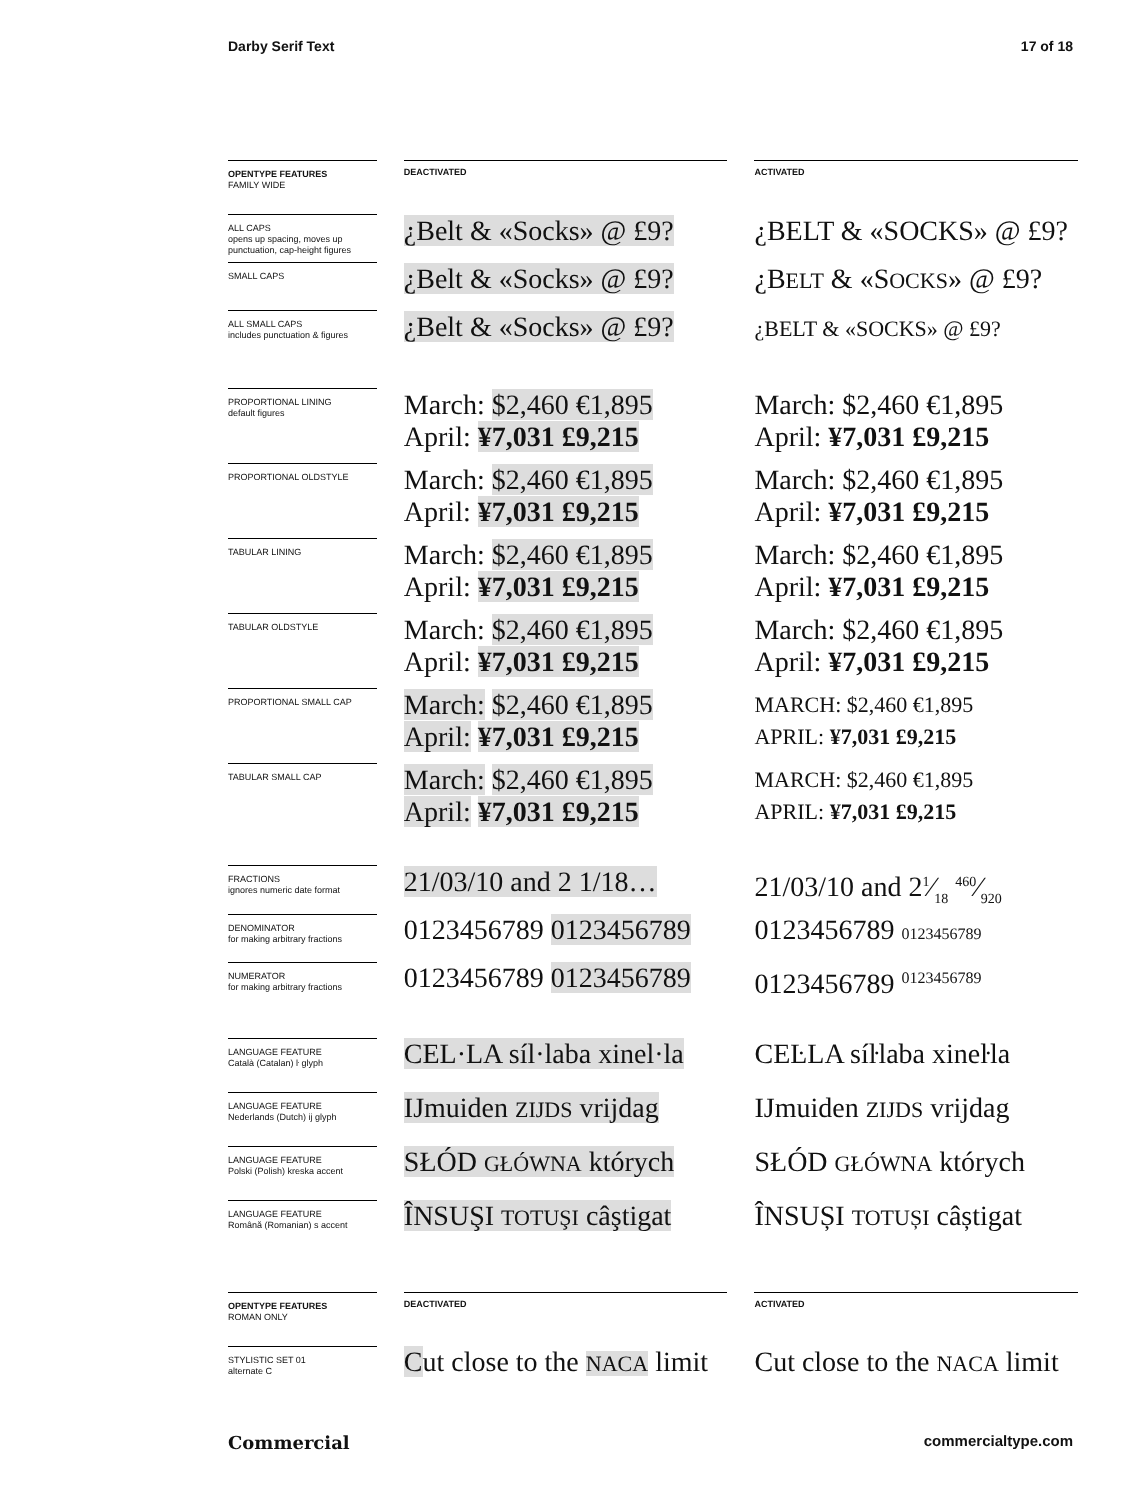Darby Serif Text 17 of 18
| OPENTYPE FEATURES FAMILY WIDE | | DEACTIVATED | | ACTIVATED |
| ALL CAPS opens up spacing, moves up punctuation, cap-height figures | | ¿Belt & «Socks» @ £9? | | ¿BELT & «SOCKS» @ £9? |
| SMALL CAPS | | ¿Belt & «Socks» @ £9? | | ¿B ELT & «S OCKS » @ £9? |
| ALL SMALL CAPS includes punctuation & figures | | ¿Belt & «Socks» @ £9? | | ¿BELT & «SOCKS» @ £9? |
| PROPORTIONAL LINING default figures | | March: $2,460 €1,895 April: ¥7,031 £9,215 | | March: $2,460 €1,895 April: ¥7,031 £9,215 |
| PROPORTIONAL OLDSTYLE | | March: $2,460 €1,895 April: ¥7,031 £9,215 | | March: $2,460 €1,895 April: ¥7,031 £9,215 |
| TABULAR LINING | | March: $2,460 €1,895 April: ¥7,031 £9,215 | | March: $2,460 €1,895 April: ¥7,031 £9,215 |
| TABULAR OLDSTYLE | | March: $2,460 €1,895 April: ¥7,031 £9,215 | | March: $2,460 €1,895 April: ¥7,031 £9,215 |
| PROPORTIONAL SMALL CAP | | March: $2,460 €1,895 April: ¥7,031 £9,215 | | MARCH: $2,460 €1,895 APRIL: ¥7,031 £9,215 |
| TABULAR SMALL CAP | | March: $2,460 €1,895 April: ¥7,031 £9,215 | | MARCH: $2,460 €1,895 APRIL: ¥7,031 £9,215 |
| FRACTIONS ignores numeric date format | | 21/03/10 and 2 1/18… | | 21/03/10 and 21⁄18 460⁄920 |
| DENOMINATOR for making arbitrary fractions | | 0123456789 0123456789 | | 0123456789 0123456789 |
| NUMERATOR for making arbitrary fractions | | 0123456789 0123456789 | | 0123456789 <sup>0123456789</sup> |
| LANGUAGE FEATURE Català (Catalan) ŀ glyph | | CEL·LA síl·laba xinel·la | | CEĿLA síŀlaba xineŀla |
| LANGUAGE FEATURE Nederlands (Dutch) ij glyph | | IJmuiden ZIJDS vrijdag | | IJmuiden ZIJDS vrijdag |
| LANGUAGE FEATURE Polski (Polish) kreska accent | | SŁÓD GŁÓWNA których | | SŁÓD GŁÓWNA których |
| LANGUAGE FEATURE Română (Romanian) s accent | | ÎNSUŞI TOTUŞI câştigat | | ÎNSUȘI TOTUȘI câștigat |
| OPENTYPE FEATURES ROMAN ONLY | | DEACTIVATED | | ACTIVATED |
| STYLISTIC SET 01 alternate C | | C ut close to the NA C A limit | | Cut close to the NACA limit |
Commercial commercialtype.com